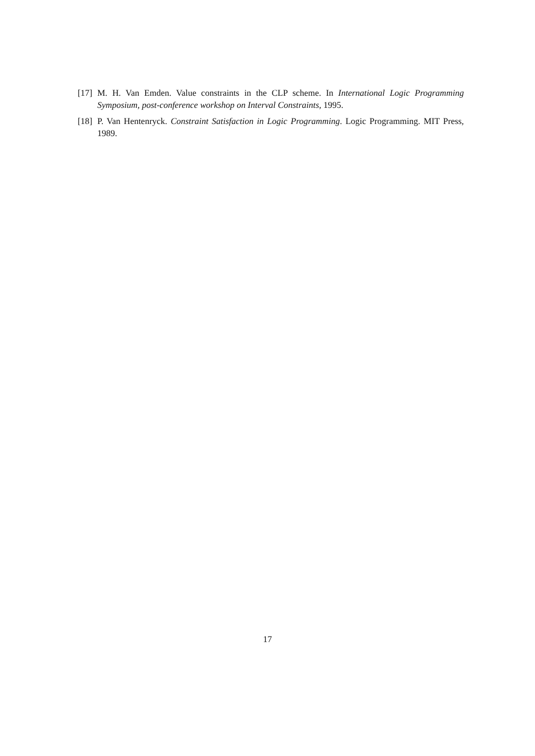[17] M. H. Van Emden. Value constraints in the CLP scheme. In International Logic Programming Symposium, post-conference workshop on Interval Constraints, 1995.
[18] P. Van Hentenryck. Constraint Satisfaction in Logic Programming. Logic Programming. MIT Press, 1989.
17